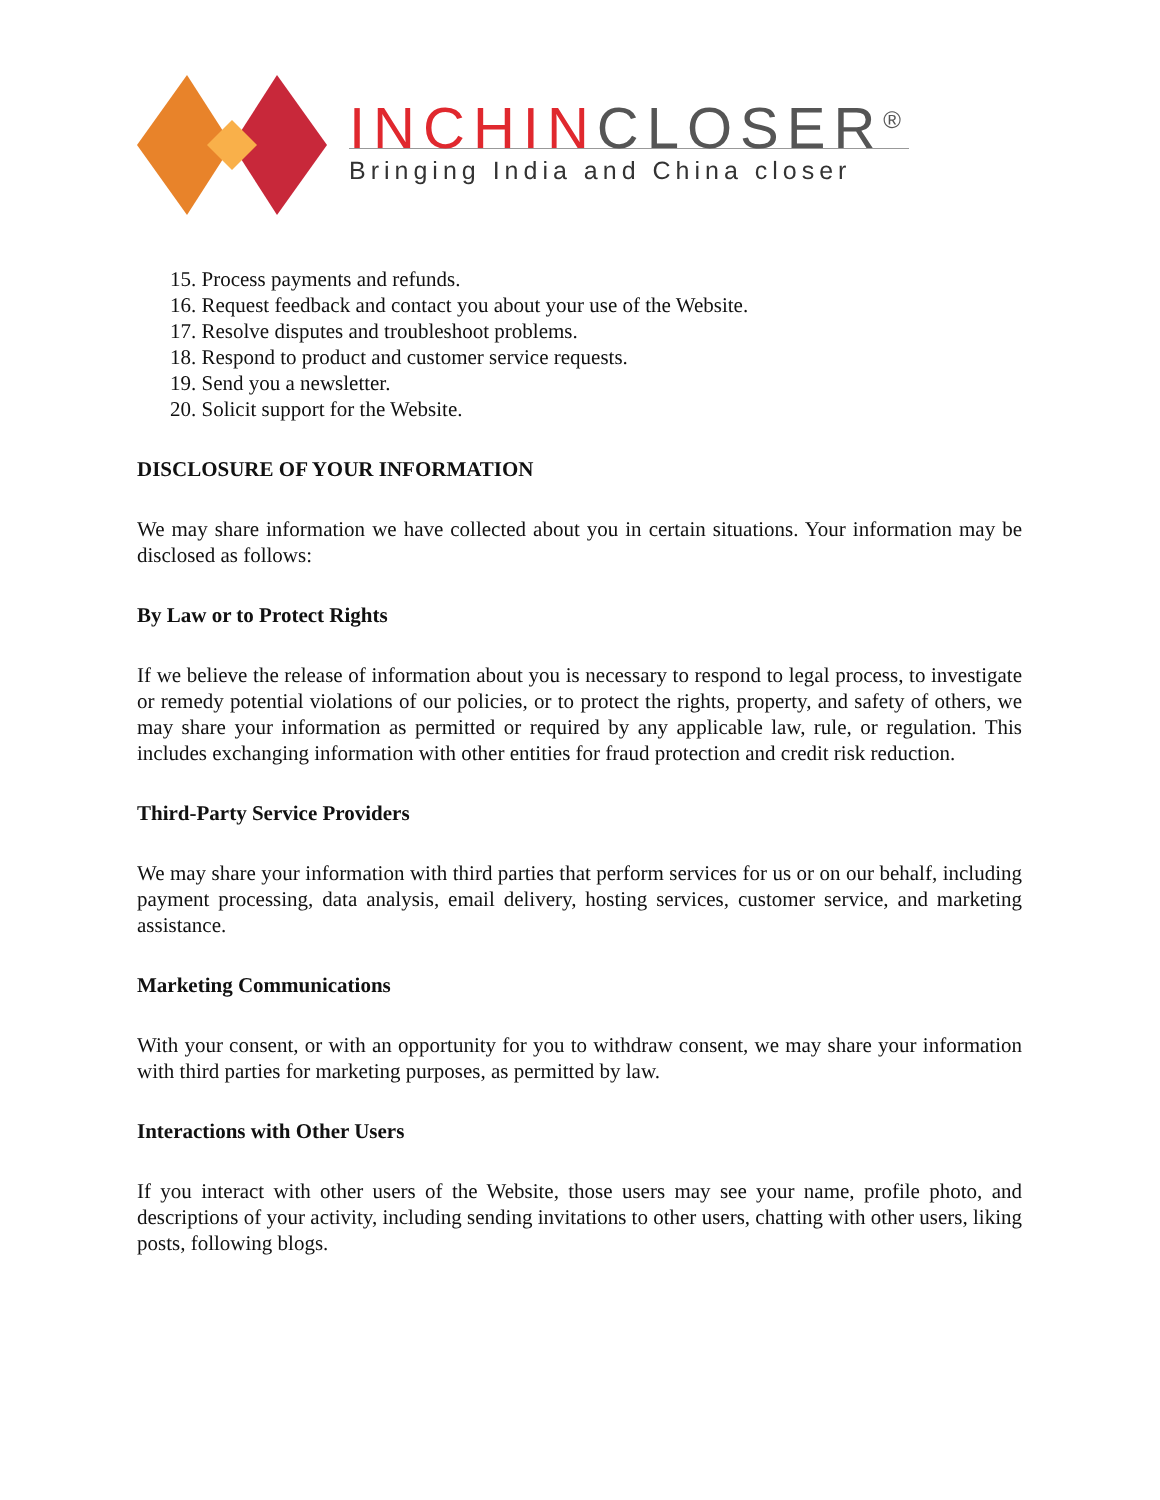INCHINCLOSER<sup>®</sup>
Bringing India and China closer
15. Process payments and refunds.
16. Request feedback and contact you about your use of the Website.
17. Resolve disputes and troubleshoot problems.
18. Respond to product and customer service requests.
19. Send you a newsletter.
20. Solicit support for the Website.
DISCLOSURE OF YOUR INFORMATION
We may share information we have collected about you in certain situations. Your information may be disclosed as follows:
By Law or to Protect Rights
If we believe the release of information about you is necessary to respond to legal process, to investigate or remedy potential violations of our policies, or to protect the rights, property, and safety of others, we may share your information as permitted or required by any applicable law, rule, or regulation. This includes exchanging information with other entities for fraud protection and credit risk reduction.
Third-Party Service Providers
We may share your information with third parties that perform services for us or on our behalf, including payment processing, data analysis, email delivery, hosting services, customer service, and marketing assistance.
Marketing Communications
With your consent, or with an opportunity for you to withdraw consent, we may share your information with third parties for marketing purposes, as permitted by law.
Interactions with Other Users
If you interact with other users of the Website, those users may see your name, profile photo, and descriptions of your activity, including sending invitations to other users, chatting with other users, liking posts, following blogs.